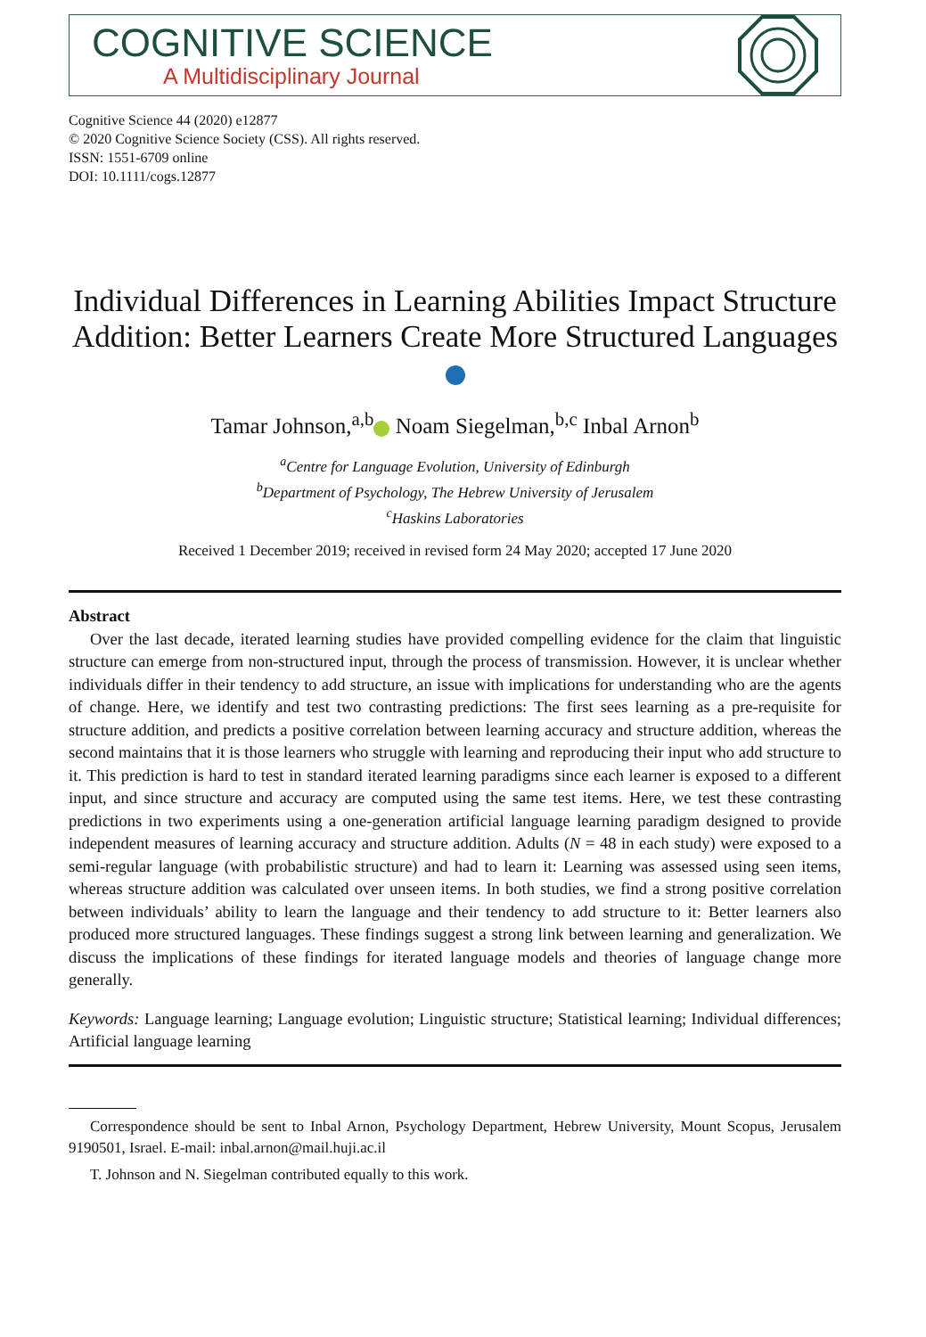COGNITIVE SCIENCE
A Multidisciplinary Journal
Cognitive Science 44 (2020) e12877
© 2020 Cognitive Science Society (CSS). All rights reserved.
ISSN: 1551-6709 online
DOI: 10.1111/cogs.12877
Individual Differences in Learning Abilities Impact Structure Addition: Better Learners Create More Structured Languages
Tamar Johnson,<sup>a,b</sup> Noam Siegelman,<sup>b,c</sup> Inbal Arnon<sup>b</sup>
<sup>a</sup> Centre for Language Evolution, University of Edinburgh
<sup>b</sup> Department of Psychology, The Hebrew University of Jerusalem
<sup>c</sup> Haskins Laboratories
Received 1 December 2019; received in revised form 24 May 2020; accepted 17 June 2020
Abstract
Over the last decade, iterated learning studies have provided compelling evidence for the claim that linguistic structure can emerge from non-structured input, through the process of transmission. However, it is unclear whether individuals differ in their tendency to add structure, an issue with implications for understanding who are the agents of change. Here, we identify and test two contrasting predictions: The first sees learning as a pre-requisite for structure addition, and predicts a positive correlation between learning accuracy and structure addition, whereas the second maintains that it is those learners who struggle with learning and reproducing their input who add structure to it. This prediction is hard to test in standard iterated learning paradigms since each learner is exposed to a different input, and since structure and accuracy are computed using the same test items. Here, we test these contrasting predictions in two experiments using a one-generation artificial language learning paradigm designed to provide independent measures of learning accuracy and structure addition. Adults (N = 48 in each study) were exposed to a semi-regular language (with probabilistic structure) and had to learn it: Learning was assessed using seen items, whereas structure addition was calculated over unseen items. In both studies, we find a strong positive correlation between individuals’ ability to learn the language and their tendency to add structure to it: Better learners also produced more structured languages. These findings suggest a strong link between learning and generalization. We discuss the implications of these findings for iterated language models and theories of language change more generally.
Keywords: Language learning; Language evolution; Linguistic structure; Statistical learning; Individual differences; Artificial language learning
Correspondence should be sent to Inbal Arnon, Psychology Department, Hebrew University, Mount Scopus, Jerusalem 9190501, Israel. E-mail: inbal.arnon@mail.huji.ac.il
T. Johnson and N. Siegelman contributed equally to this work.